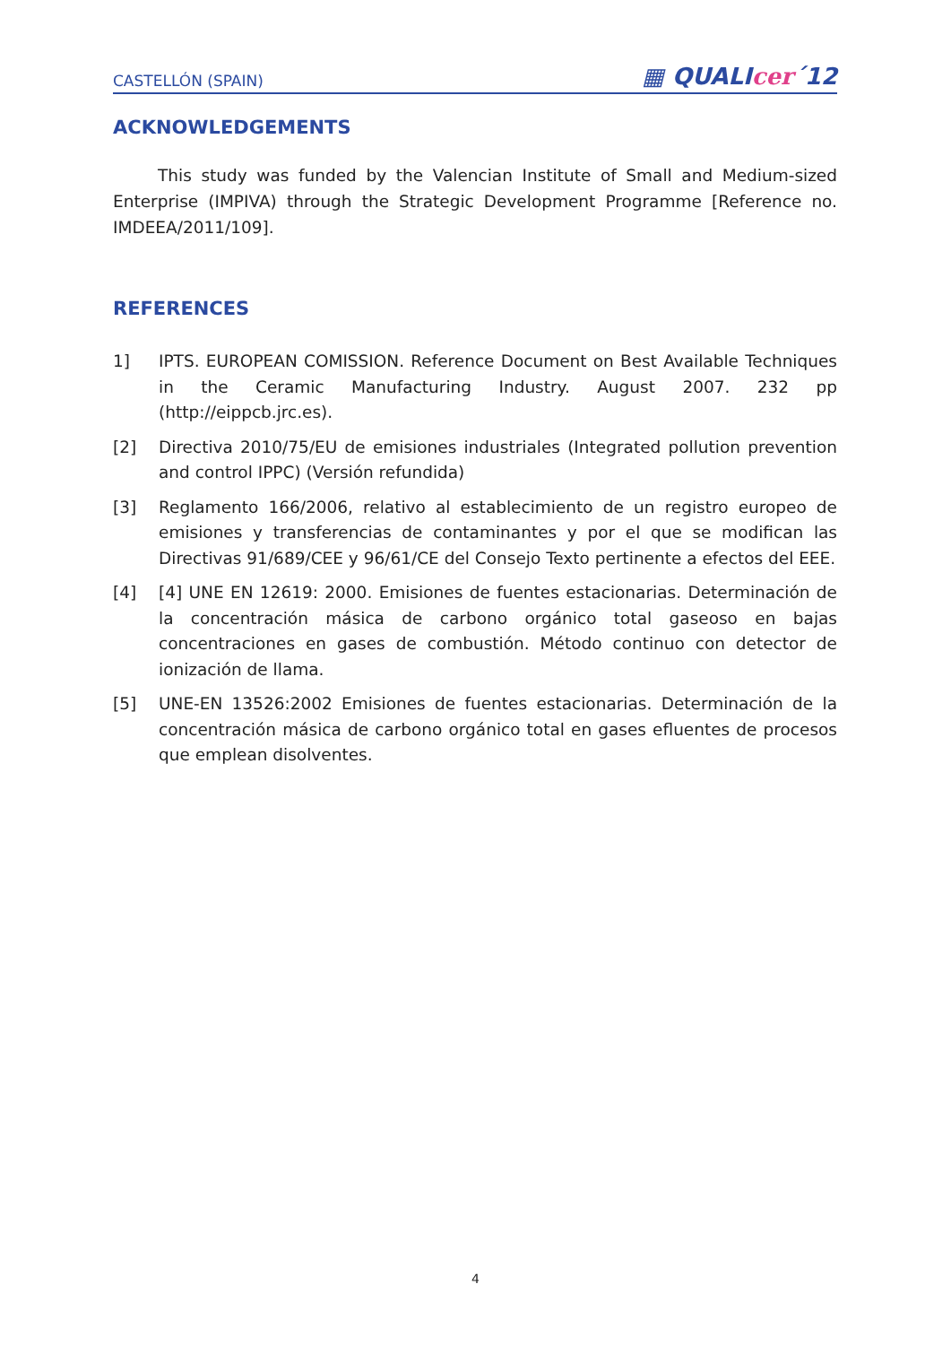CASTELLÓN (SPAIN)
▦ QUALIcer´12
ACKNOWLEDGEMENTS
This study was funded by the Valencian Institute of Small and Medium-sized Enterprise (IMPIVA) through the Strategic Development Programme [Reference no. IMDEEA/2011/109].
REFERENCES
1] IPTS. EUROPEAN COMISSION. Reference Document on Best Available Techniques in the Ceramic Manufacturing Industry. August 2007. 232 pp (http://eippcb.jrc.es).
[2] Directiva 2010/75/EU de emisiones industriales (Integrated pollution prevention and control IPPC) (Versión refundida)
[3] Reglamento 166/2006, relativo al establecimiento de un registro europeo de emisiones y transferencias de contaminantes y por el que se modifican las Directivas 91/689/CEE y 96/61/CE del Consejo Texto pertinente a efectos del EEE.
[4] [4] UNE EN 12619: 2000. Emisiones de fuentes estacionarias. Determinación de la concentración másica de carbono orgánico total gaseoso en bajas concentraciones en gases de combustión. Método continuo con detector de ionización de llama.
[5] UNE-EN 13526:2002 Emisiones de fuentes estacionarias. Determinación de la concentración másica de carbono orgánico total en gases efluentes de procesos que emplean disolventes.
4